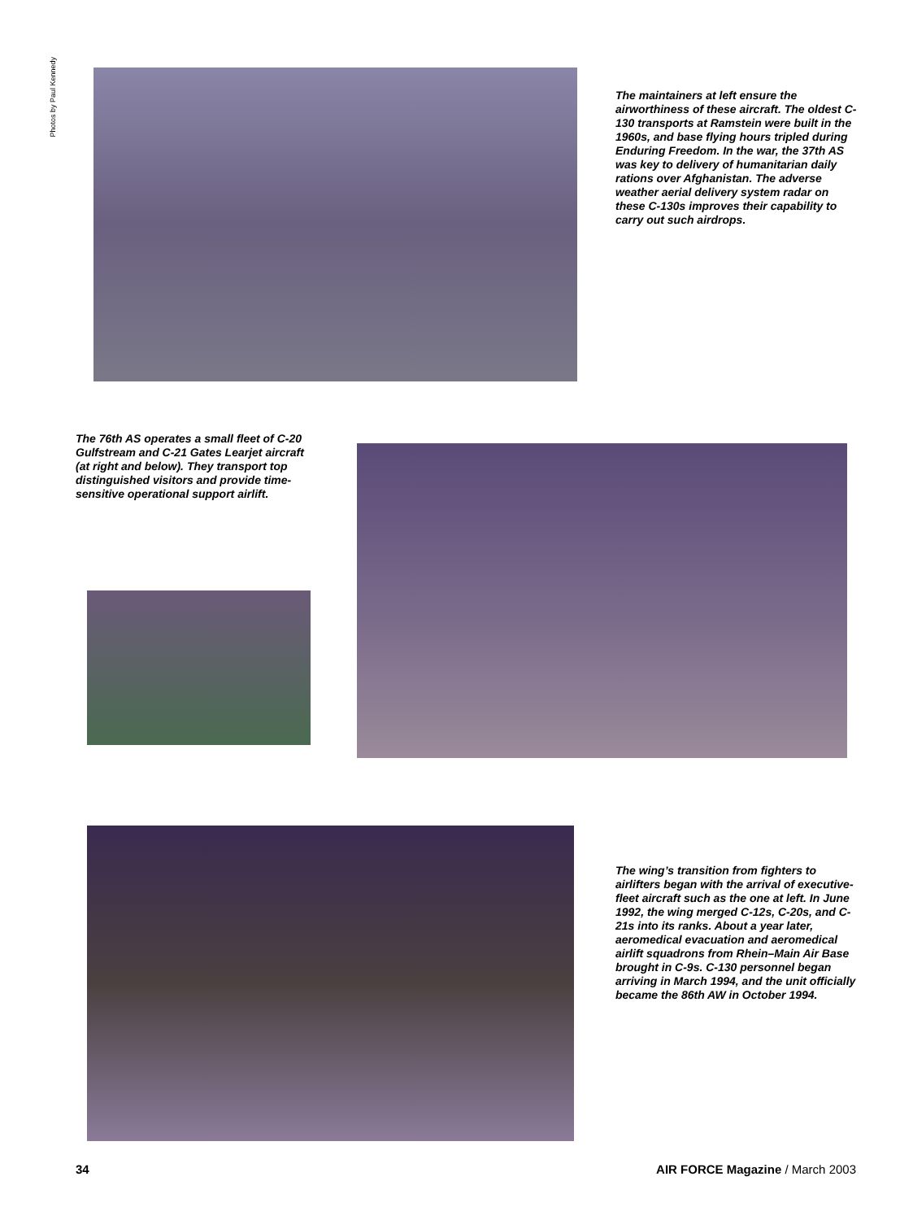Photos by Paul Kennedy
The maintainers at left ensure the airworthiness of these aircraft. The oldest C-130 transports at Ramstein were built in the 1960s, and base flying hours tripled during Enduring Freedom. In the war, the 37th AS was key to delivery of humanitarian daily rations over Afghanistan. The adverse weather aerial delivery system radar on these C-130s improves their capability to carry out such airdrops.
The 76th AS operates a small fleet of C-20 Gulfstream and C-21 Gates Learjet aircraft (at right and below). They transport top distinguished visitors and provide time-sensitive operational support airlift.
The wing’s transition from fighters to airlifters began with the arrival of executive-fleet aircraft such as the one at left. In June 1992, the wing merged C-12s, C-20s, and C-21s into its ranks. About a year later, aeromedical evacuation and aeromedical airlift squadrons from Rhein–Main Air Base brought in C-9s. C-130 personnel began arriving in March 1994, and the unit officially became the 86th AW in October 1994.
34 AIR FORCE Magazine / March 2003